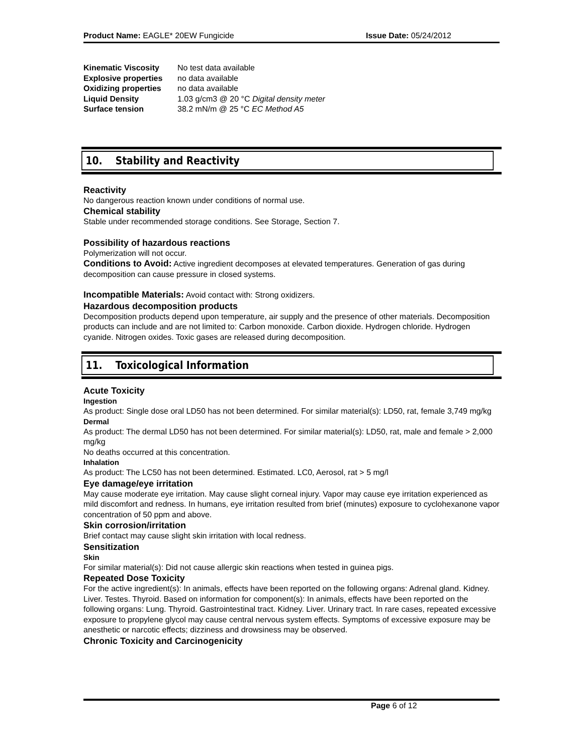Product Name: EAGLE* 20EW Fungicide
Issue Date: 05/24/2012
| Kinematic Viscosity | No test data available |
| Explosive properties | no data available |
| Oxidizing properties | no data available |
| Liquid Density | 1.03 g/cm3 @ 20 °C Digital density meter |
| Surface tension | 38.2 mN/m @ 25 °C EC Method A5 |
10. Stability and Reactivity
Reactivity
No dangerous reaction known under conditions of normal use.
Chemical stability
Stable under recommended storage conditions. See Storage, Section 7.
Possibility of hazardous reactions
Polymerization will not occur.
Conditions to Avoid: Active ingredient decomposes at elevated temperatures. Generation of gas during decomposition can cause pressure in closed systems.
Incompatible Materials: Avoid contact with: Strong oxidizers.
Hazardous decomposition products
Decomposition products depend upon temperature, air supply and the presence of other materials. Decomposition products can include and are not limited to: Carbon monoxide. Carbon dioxide. Hydrogen chloride. Hydrogen cyanide. Nitrogen oxides. Toxic gases are released during decomposition.
11. Toxicological Information
Acute Toxicity
Ingestion
As product: Single dose oral LD50 has not been determined. For similar material(s): LD50, rat, female 3,749 mg/kg
Dermal
As product: The dermal LD50 has not been determined. For similar material(s): LD50, rat, male and female > 2,000 mg/kg
No deaths occurred at this concentration.
Inhalation
As product: The LC50 has not been determined. Estimated. LC0, Aerosol, rat > 5 mg/l
Eye damage/eye irritation
May cause moderate eye irritation. May cause slight corneal injury. Vapor may cause eye irritation experienced as mild discomfort and redness. In humans, eye irritation resulted from brief (minutes) exposure to cyclohexanone vapor concentration of 50 ppm and above.
Skin corrosion/irritation
Brief contact may cause slight skin irritation with local redness.
Sensitization
Skin
For similar material(s): Did not cause allergic skin reactions when tested in guinea pigs.
Repeated Dose Toxicity
For the active ingredient(s): In animals, effects have been reported on the following organs: Adrenal gland. Kidney. Liver. Testes. Thyroid. Based on information for component(s): In animals, effects have been reported on the following organs: Lung. Thyroid. Gastrointestinal tract. Kidney. Liver. Urinary tract. In rare cases, repeated excessive exposure to propylene glycol may cause central nervous system effects. Symptoms of excessive exposure may be anesthetic or narcotic effects; dizziness and drowsiness may be observed.
Chronic Toxicity and Carcinogenicity
Page 6 of 12